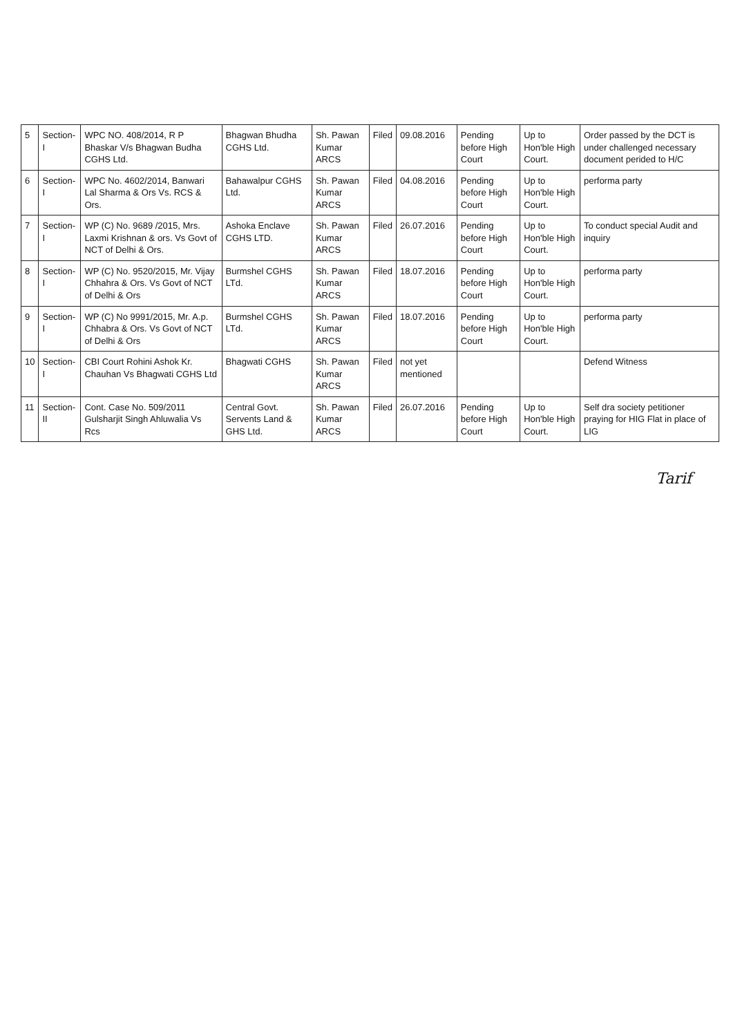| 5 | Section-I | WPC NO. 408/2014, R P Bhaskar V/s Bhagwan Budha CGHS Ltd. | Bhagwan Bhudha CGHS Ltd. | Sh. Pawan Kumar ARCS | Filed | 09.08.2016 | Pending before High Court | Up to Hon'ble High Court. | Order passed by the DCT is under challenged necessary document perided to H/C |
| 6 | Section-I | WPC No. 4602/2014, Banwari Lal Sharma & Ors Vs. RCS & Ors. | Bahawalpur CGHS Ltd. | Sh. Pawan Kumar ARCS | Filed | 04.08.2016 | Pending before High Court | Up to Hon'ble High Court. | performa party |
| 7 | Section-I | WP (C) No. 9689 /2015, Mrs. Laxmi Krishnan & ors. Vs Govt of NCT of Delhi & Ors. | Ashoka Enclave CGHS LTD. | Sh. Pawan Kumar ARCS | Filed | 26.07.2016 | Pending before High Court | Up to Hon'ble High Court. | To conduct special Audit and inquiry |
| 8 | Section-I | WP (C) No. 9520/2015, Mr. Vijay Chhahra & Ors. Vs Govt of NCT of Delhi & Ors | Burmshel CGHS LTd. | Sh. Pawan Kumar ARCS | Filed | 18.07.2016 | Pending before High Court | Up to Hon'ble High Court. | performa party |
| 9 | Section-I | WP (C) No 9991/2015, Mr. A.p. Chhabra & Ors. Vs Govt of NCT of Delhi & Ors | Burmshel CGHS LTd. | Sh. Pawan Kumar ARCS | Filed | 18.07.2016 | Pending before High Court | Up to Hon'ble High Court. | performa party |
| 10 | Section-I | CBI Court Rohini Ashok Kr. Chauhan Vs Bhagwati CGHS Ltd | Bhagwati CGHS | Sh. Pawan Kumar ARCS | Filed | not yet mentioned | | | Defend Witness |
| 11 | Section-II | Cont. Case No. 509/2011 Gulsharjit Singh Ahluwalia Vs Rcs | Central Govt. Servents Land & GHS Ltd. | Sh. Pawan Kumar ARCS | Filed | 26.07.2016 | Pending before High Court | Up to Hon'ble High Court. | Self dra society petitioner praying for HIG Flat in place of LIG |
Tarif